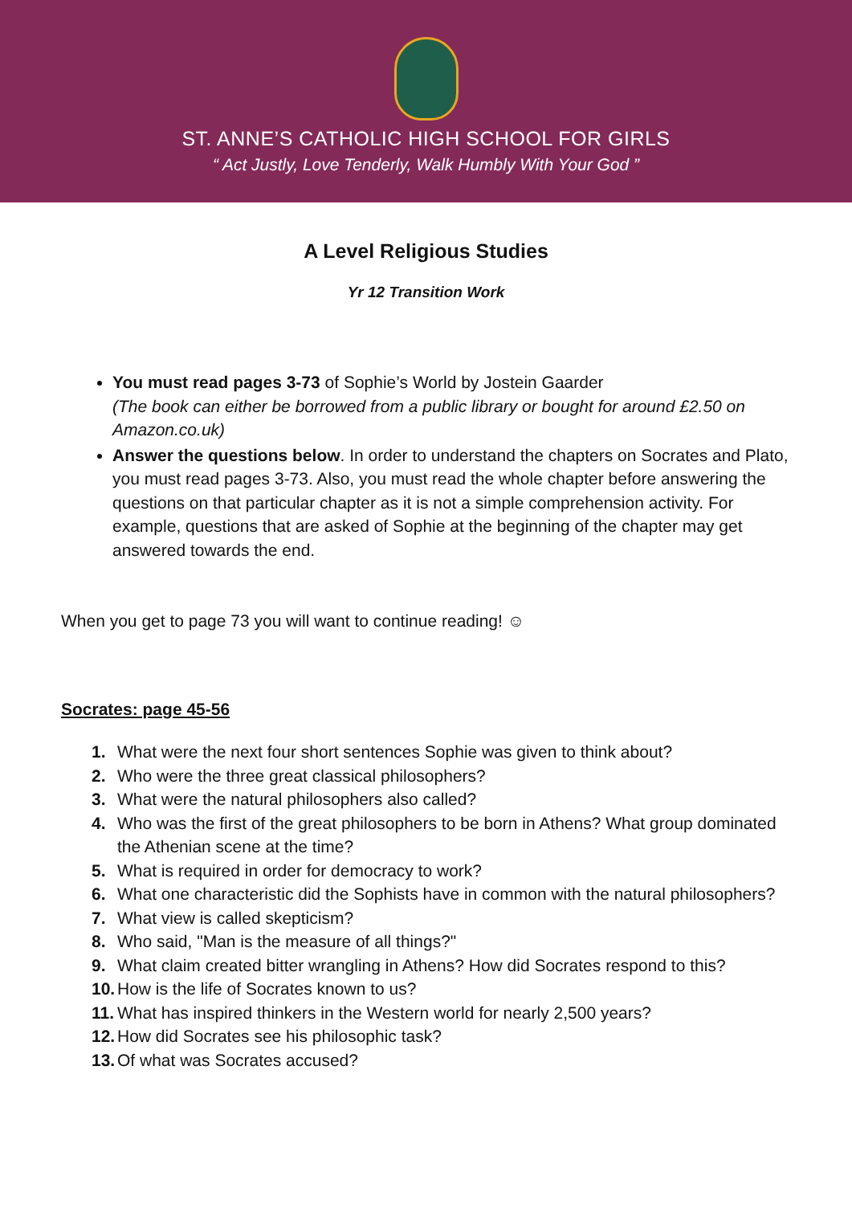ST. ANNE’S CATHOLIC HIGH SCHOOL FOR GIRLS
“ Act Justly, Love Tenderly, Walk Humbly With Your God ”
A Level Religious Studies
Yr 12 Transition Work
You must read pages 3-73 of Sophie’s World by Jostein Gaarder
(The book can either be borrowed from a public library or bought for around £2.50 on Amazon.co.uk)
Answer the questions below. In order to understand the chapters on Socrates and Plato, you must read pages 3-73. Also, you must read the whole chapter before answering the questions on that particular chapter as it is not a simple comprehension activity. For example, questions that are asked of Sophie at the beginning of the chapter may get answered towards the end.
When you get to page 73 you will want to continue reading! ☺
Socrates: page 45-56
1. What were the next four short sentences Sophie was given to think about?
2. Who were the three great classical philosophers?
3. What were the natural philosophers also called?
4. Who was the first of the great philosophers to be born in Athens? What group dominated the Athenian scene at the time?
5. What is required in order for democracy to work?
6. What one characteristic did the Sophists have in common with the natural philosophers?
7. What view is called skepticism?
8. Who said, "Man is the measure of all things?"
9. What claim created bitter wrangling in Athens? How did Socrates respond to this?
10. How is the life of Socrates known to us?
11. What has inspired thinkers in the Western world for nearly 2,500 years?
12. How did Socrates see his philosophic task?
13. Of what was Socrates accused?